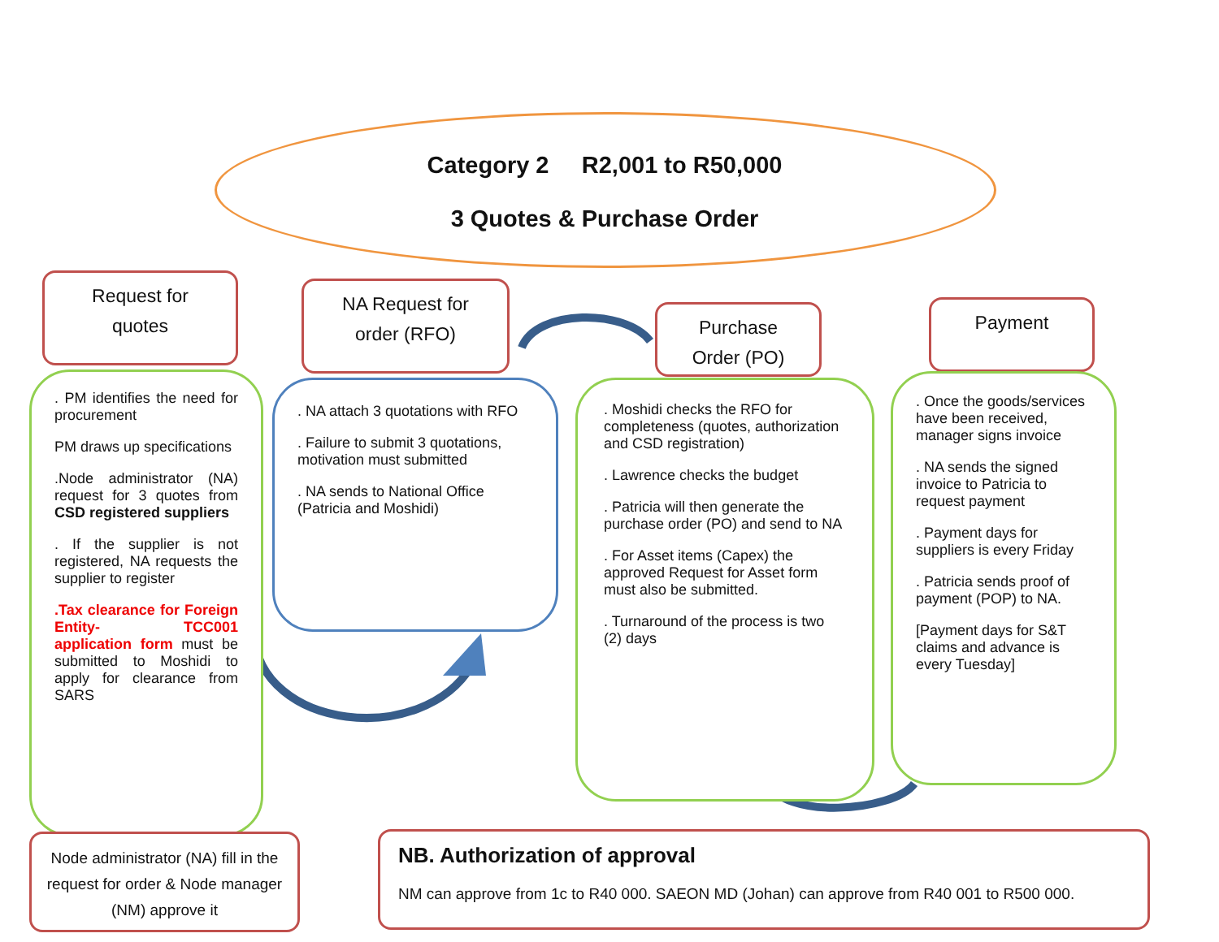Category 2 R2,001 to R50,000
3 Quotes & Purchase Order
Request for
quotes
NA Request for
order (RFO)
Purchase
Order (PO)
Payment
. PM identifies the need for procurement
PM draws up specifications
.Node administrator (NA) request for 3 quotes from CSD registered suppliers
. If the supplier is not registered, NA requests the supplier to register
.Tax clearance for Foreign Entity- TCC001 application form must be submitted to Moshidi to apply for clearance from SARS
. NA attach 3 quotations with RFO
. Failure to submit 3 quotations, motivation must submitted
. NA sends to National Office (Patricia and Moshidi)
. Moshidi checks the RFO for completeness (quotes, authorization and CSD registration)
. Lawrence checks the budget
. Patricia will then generate the purchase order (PO) and send to NA
. For Asset items (Capex) the approved Request for Asset form must also be submitted.
. Turnaround of the process is two (2) days
. Once the goods/services have been received, manager signs invoice
. NA sends the signed invoice to Patricia to request payment
. Payment days for suppliers is every Friday
. Patricia sends proof of payment (POP) to NA.
[Payment days for S&T claims and advance is every Tuesday]
Node administrator (NA) fill in the request for order & Node manager (NM) approve it
NB. Authorization of approval
NM can approve from 1c to R40 000. SAEON MD (Johan) can approve from R40 001 to R500 000.